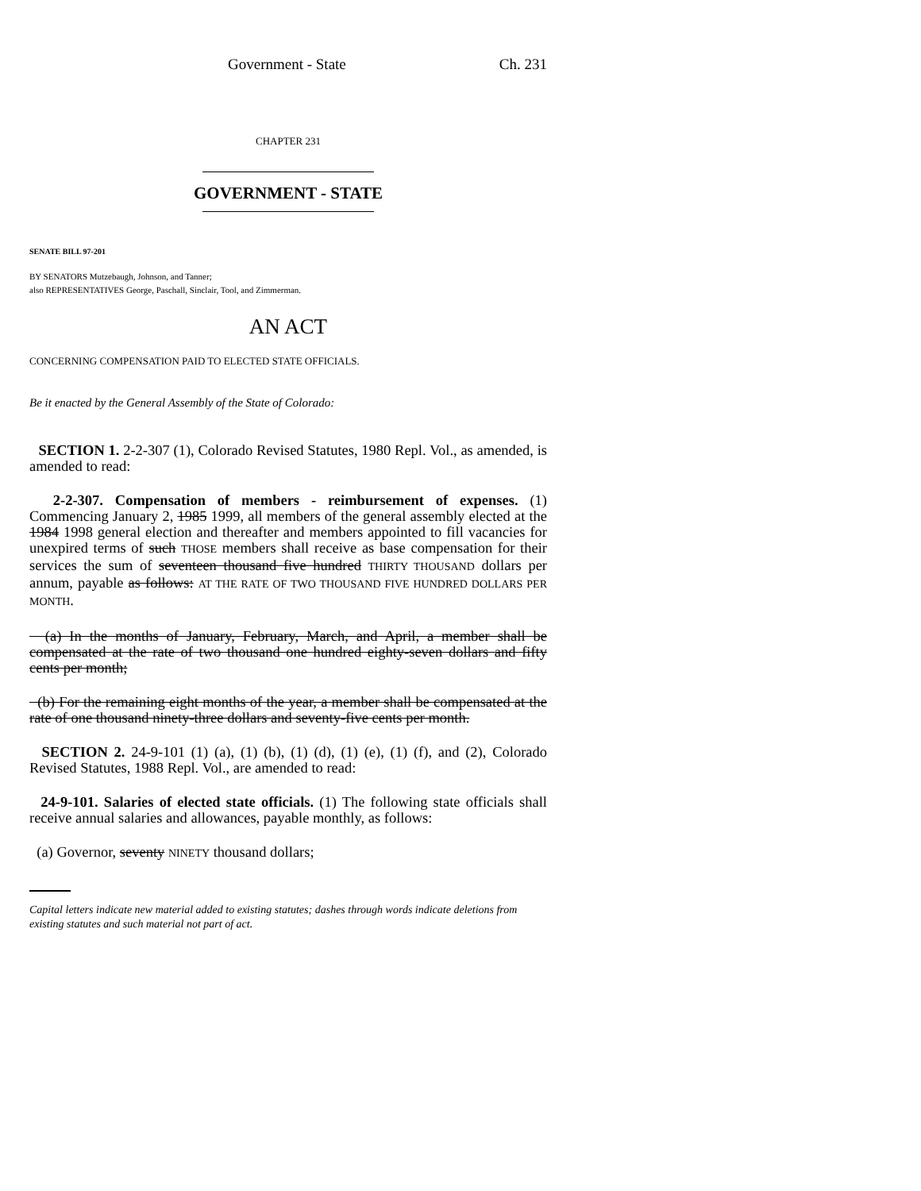Government - State Ch. 231
CHAPTER 231
GOVERNMENT - STATE
SENATE BILL 97-201
BY SENATORS Mutzebaugh, Johnson, and Tanner;
also REPRESENTATIVES George, Paschall, Sinclair, Tool, and Zimmerman.
AN ACT
CONCERNING COMPENSATION PAID TO ELECTED STATE OFFICIALS.
Be it enacted by the General Assembly of the State of Colorado:
SECTION 1. 2-2-307 (1), Colorado Revised Statutes, 1980 Repl. Vol., as amended, is amended to read:
2-2-307. Compensation of members - reimbursement of expenses. (1) Commencing January 2, 1985 1999, all members of the general assembly elected at the 1984 1998 general election and thereafter and members appointed to fill vacancies for unexpired terms of such THOSE members shall receive as base compensation for their services the sum of seventeen thousand five hundred THIRTY THOUSAND dollars per annum, payable as follows: AT THE RATE OF TWO THOUSAND FIVE HUNDRED DOLLARS PER MONTH.
(a) In the months of January, February, March, and April, a member shall be compensated at the rate of two thousand one hundred eighty-seven dollars and fifty cents per month;
(b) For the remaining eight months of the year, a member shall be compensated at the rate of one thousand ninety-three dollars and seventy-five cents per month.
SECTION 2. 24-9-101 (1) (a), (1) (b), (1) (d), (1) (e), (1) (f), and (2), Colorado Revised Statutes, 1988 Repl. Vol., are amended to read:
24-9-101. Salaries of elected state officials. (1) The following state officials shall receive annual salaries and allowances, payable monthly, as follows:
(a) Governor, seventy NINETY thousand dollars;
Capital letters indicate new material added to existing statutes; dashes through words indicate deletions from existing statutes and such material not part of act.